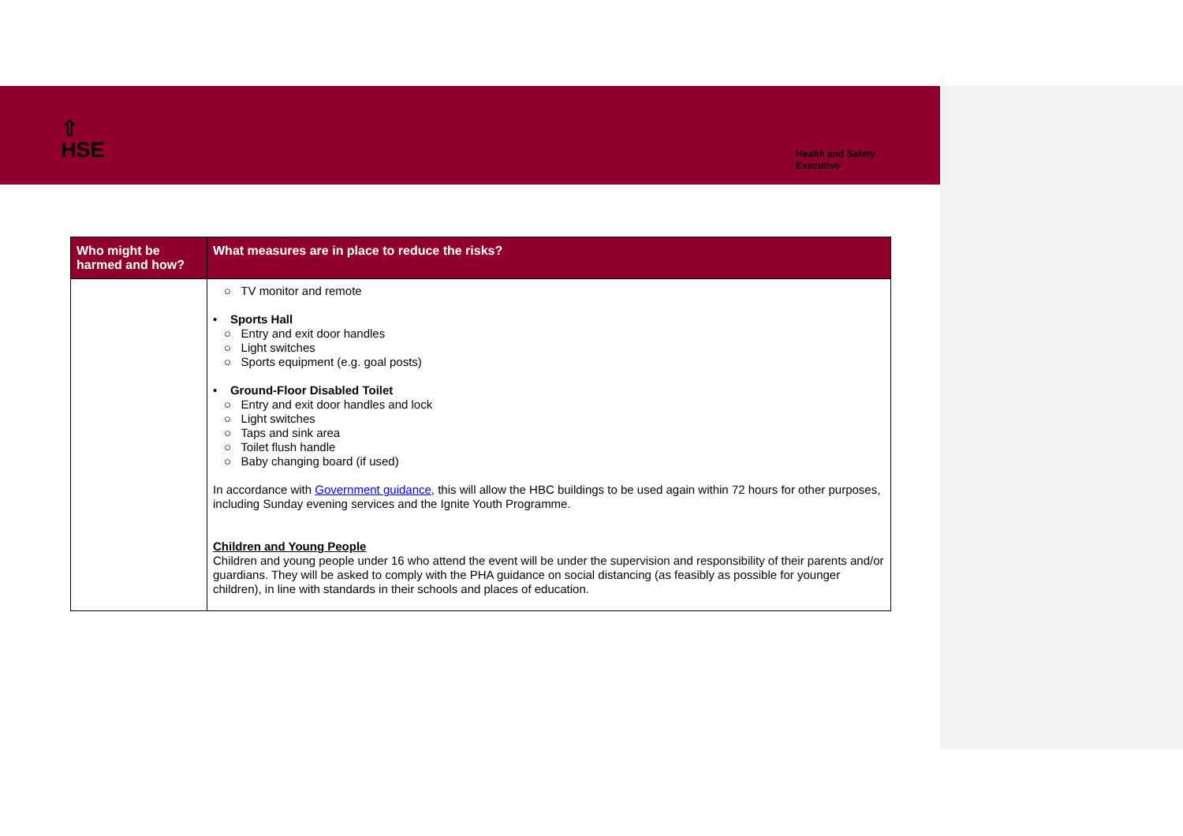⇧
HSE
Health and Safety
Executive
| Who might be harmed and how? | What measures are in place to reduce the risks? |
| --- | --- |
| | ○ TV monitor and remote • Sports Hall ○ Entry and exit door handles ○ Light switches ○ Sports equipment (e.g. goal posts) • Ground-Floor Disabled Toilet ○ Entry and exit door handles and lock ○ Light switches ○ Taps and sink area ○ Toilet flush handle ○ Baby changing board (if used) In accordance with Government guidance , this will allow the HBC buildings to be used again within 72 hours for other purposes, including Sunday evening services and the Ignite Youth Programme. Children and Young People Children and young people under 16 who attend the event will be under the supervision and responsibility of their parents and/or guardians. They will be asked to comply with the PHA guidance on social distancing (as feasibly as possible for younger children), in line with standards in their schools and places of education. |